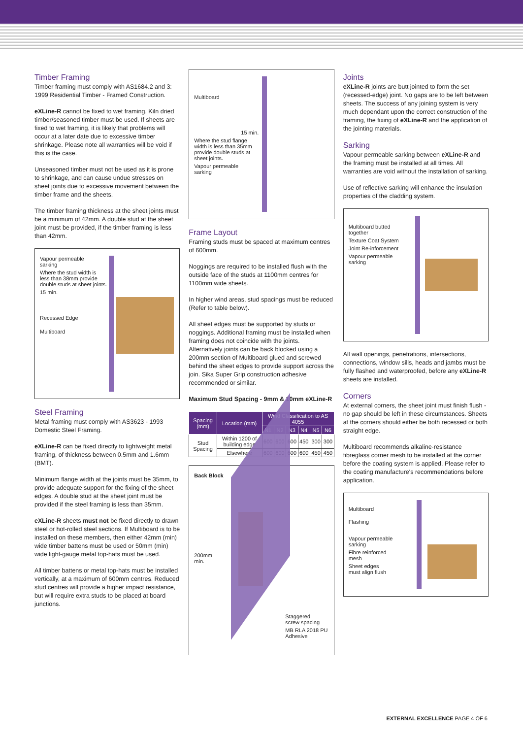Timber Framing
Timber framing must comply with AS1684.2 and 3: 1999 Residential Timber - Framed Construction.
eXLine-R cannot be fixed to wet framing. Kiln dried timber/seasoned timber must be used. If sheets are fixed to wet framing, it is likely that problems will occur at a later date due to excessive timber shrinkage. Please note all warranties will be void if this is the case.
Unseasoned timber must not be used as it is prone to shrinkage, and can cause undue stresses on sheet joints due to excessive movement between the timber frame and the sheets.
The timber framing thickness at the sheet joints must be a minimum of 42mm. A double stud at the sheet joint must be provided, if the timber framing is less than 42mm.
Vapour permeable
sarking
Where the stud width is
less than 38mm provide
double studs at sheet joints.
15 min.
Recessed Edge
Multiboard
Steel Framing
Metal framing must comply with AS3623 - 1993 Domestic Steel Framing.
eXLine-R can be fixed directly to lightweight metal framing, of thickness between 0.5mm and 1.6mm (BMT).
Minimum flange width at the joints must be 35mm, to provide adequate support for the fixing of the sheet edges. A double stud at the sheet joint must be provided if the steel framing is less than 35mm.
eXLine-R sheets must not be fixed directly to drawn steel or hot-rolled steel sections. If Multiboard is to be installed on these members, then either 42mm (min) wide timber battens must be used or 50mm (min) wide light-gauge metal top-hats must be used.
All timber battens or metal top-hats must be installed vertically, at a maximum of 600mm centres. Reduced stud centres will provide a higher impact resistance, but will require extra studs to be placed at board junctions.
Multiboard
15 min.
Where the stud flange
width is less than 35mm
provide double studs at
sheet joints.
Vapour permeable
sarking
Frame Layout
Framing studs must be spaced at maximum centres of 600mm.
Noggings are required to be installed flush with the outside face of the studs at 1100mm centres for 1100mm wide sheets.
In higher wind areas, stud spacings must be reduced (Refer to table below).
All sheet edges must be supported by studs or noggings. Additional framing must be installed when framing does not coincide with the joints. Alternatively joints can be back blocked using a 200mm section of Multiboard glued and screwed behind the sheet edges to provide support across the join. Sika Super Grip construction adhesive recommended or similar.
Maximum Stud Spacing - 9mm & 10mm eXLine-R
| Spacing (mm) | Location (mm) | Wind Classification to AS 4055 | | | | | |
| --- | --- | --- | --- | --- | --- | --- | --- |
| | | N1 | N2 | N3 | N4 | N5 | N6 |
| Stud Spacing | Within 1200 of building edge | 600 | 600 | 600 | 450 | 300 | 300 |
| | Elsewhere | 600 | 600 | 600 | 600 | 450 | 450 |
Back Block
200mm
min.
Staggered
screw spacing
MB RLA 2018 PU
Adhesive
Joints
eXLine-R joints are butt jointed to form the set (recessed-edge) joint. No gaps are to be left between sheets. The success of any joining system is very much dependant upon the correct construction of the framing, the fixing of eXLine-R and the application of the jointing materials.
Sarking
Vapour permeable sarking between eXLine-R and the framing must be installed at all times. All warranties are void without the installation of sarking.
Use of reflective sarking will enhance the insulation properties of the cladding system.
Multiboard butted
together
Texture Coat System
Joint Re-inforcement
Vapour permeable
sarking
All wall openings, penetrations, intersections, connections, window sills, heads and jambs must be fully flashed and waterproofed, before any eXLine-R sheets are installed.
Corners
At external corners, the sheet joint must finish flush - no gap should be left in these circumstances. Sheets at the corners should either be both recessed or both straight edge.
Multiboard recommends alkaline-resistance fibreglass corner mesh to be installed at the corner before the coating system is applied. Please refer to the coating manufacture's recommendations before application.
Multiboard
Flashing
Vapour permeable
sarking
Fibre reinforced
mesh
Sheet edges
must align flush
EXTERNAL EXCELLENCE PAGE 4 OF 6